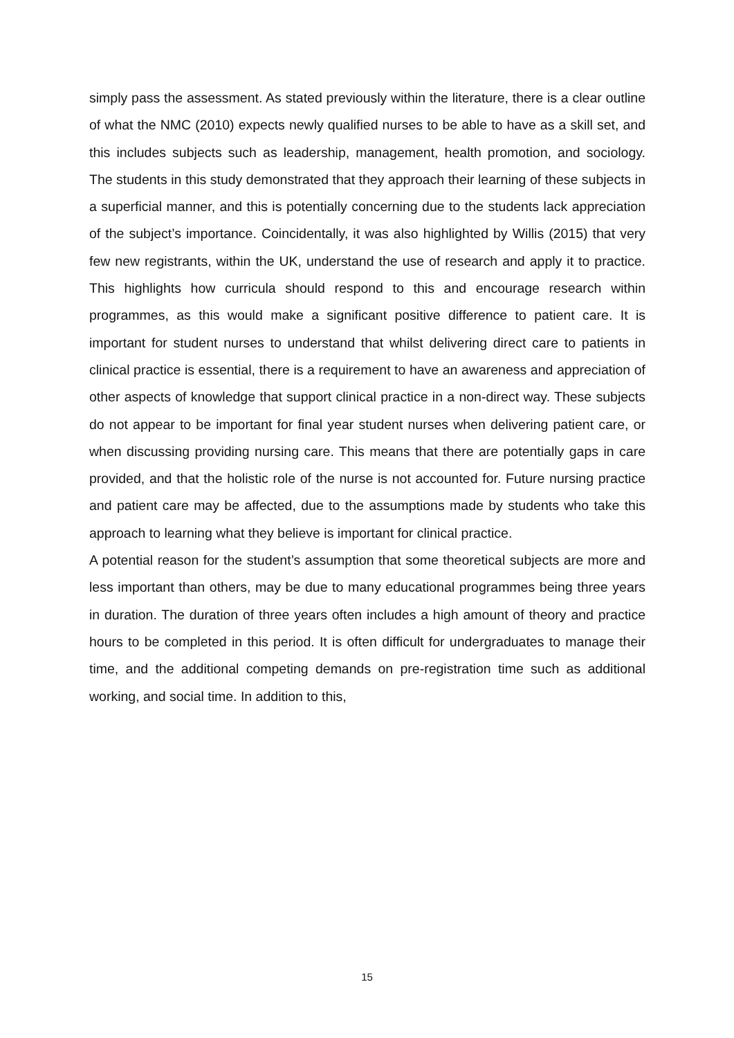simply pass the assessment. As stated previously within the literature, there is a clear outline of what the NMC (2010) expects newly qualified nurses to be able to have as a skill set, and this includes subjects such as leadership, management, health promotion, and sociology. The students in this study demonstrated that they approach their learning of these subjects in a superficial manner, and this is potentially concerning due to the students lack appreciation of the subject’s importance. Coincidentally, it was also highlighted by Willis (2015) that very few new registrants, within the UK, understand the use of research and apply it to practice. This highlights how curricula should respond to this and encourage research within programmes, as this would make a significant positive difference to patient care. It is important for student nurses to understand that whilst delivering direct care to patients in clinical practice is essential, there is a requirement to have an awareness and appreciation of other aspects of knowledge that support clinical practice in a non-direct way. These subjects do not appear to be important for final year student nurses when delivering patient care, or when discussing providing nursing care. This means that there are potentially gaps in care provided, and that the holistic role of the nurse is not accounted for. Future nursing practice and patient care may be affected, due to the assumptions made by students who take this approach to learning what they believe is important for clinical practice.
A potential reason for the student’s assumption that some theoretical subjects are more and less important than others, may be due to many educational programmes being three years in duration. The duration of three years often includes a high amount of theory and practice hours to be completed in this period. It is often difficult for undergraduates to manage their time, and the additional competing demands on pre-registration time such as additional working, and social time. In addition to this,
15